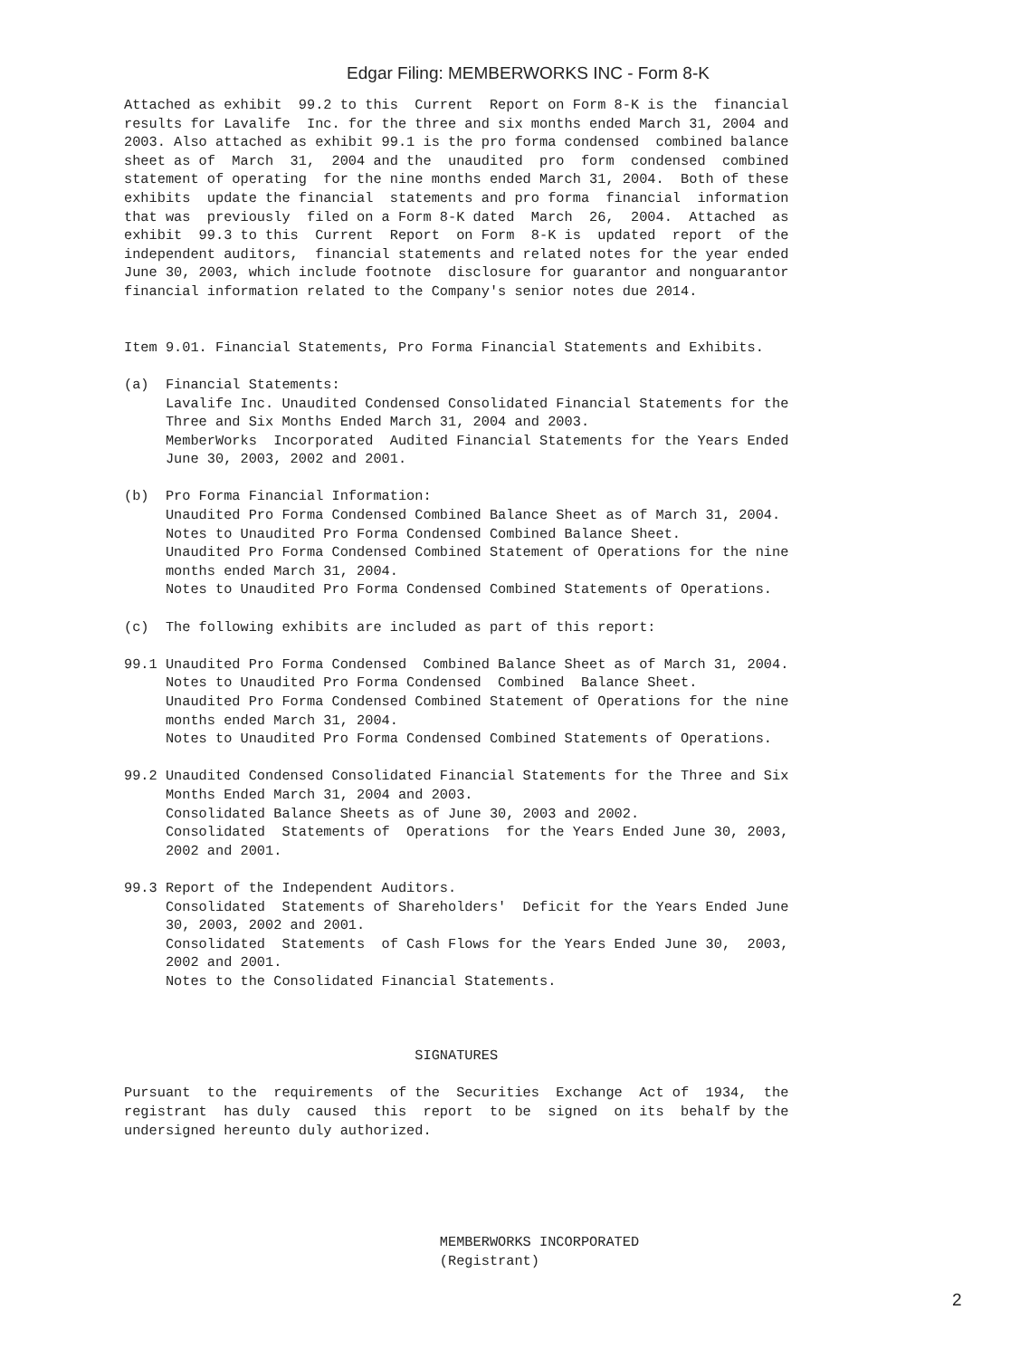Edgar Filing: MEMBERWORKS INC - Form 8-K
Attached as exhibit  99.2 to this  Current  Report on Form 8-K is the  financial
results for Lavalife  Inc. for the three and six months ended March 31, 2004 and
2003. Also attached as exhibit 99.1 is the pro forma condensed  combined balance
sheet as of  March  31,  2004 and the  unaudited  pro  form  condensed  combined
statement of operating  for the nine months ended March 31, 2004.  Both of these
exhibits  update the financial  statements and pro forma  financial  information
that was  previously  filed on a Form 8-K dated  March  26,  2004.  Attached  as
exhibit  99.3 to this  Current  Report  on Form  8-K is  updated  report  of the
independent auditors,  financial statements and related notes for the year ended
June 30, 2003, which include footnote  disclosure for guarantor and nonguarantor
financial information related to the Company's senior notes due 2014.


Item 9.01. Financial Statements, Pro Forma Financial Statements and Exhibits.

(a)  Financial Statements:
     Lavalife Inc. Unaudited Condensed Consolidated Financial Statements for the
     Three and Six Months Ended March 31, 2004 and 2003.
     MemberWorks  Incorporated  Audited Financial Statements for the Years Ended
     June 30, 2003, 2002 and 2001.

(b)  Pro Forma Financial Information:
     Unaudited Pro Forma Condensed Combined Balance Sheet as of March 31, 2004.
     Notes to Unaudited Pro Forma Condensed Combined Balance Sheet.
     Unaudited Pro Forma Condensed Combined Statement of Operations for the nine
     months ended March 31, 2004.
     Notes to Unaudited Pro Forma Condensed Combined Statements of Operations.

(c)  The following exhibits are included as part of this report:

99.1 Unaudited Pro Forma Condensed  Combined Balance Sheet as of March 31, 2004.
     Notes to Unaudited Pro Forma Condensed  Combined  Balance Sheet.
     Unaudited Pro Forma Condensed Combined Statement of Operations for the nine
     months ended March 31, 2004.
     Notes to Unaudited Pro Forma Condensed Combined Statements of Operations.

99.2 Unaudited Condensed Consolidated Financial Statements for the Three and Six
     Months Ended March 31, 2004 and 2003.
     Consolidated Balance Sheets as of June 30, 2003 and 2002.
     Consolidated  Statements of  Operations  for the Years Ended June 30, 2003,
     2002 and 2001.

99.3 Report of the Independent Auditors.
     Consolidated  Statements of Shareholders'  Deficit for the Years Ended June
     30, 2003, 2002 and 2001.
     Consolidated  Statements  of Cash Flows for the Years Ended June 30,  2003,
     2002 and 2001.
     Notes to the Consolidated Financial Statements.



                                   SIGNATURES

Pursuant  to the  requirements  of the  Securities  Exchange  Act of  1934,  the
registrant  has duly  caused  this  report  to be  signed  on its  behalf by the
undersigned hereunto duly authorized.





                                      MEMBERWORKS INCORPORATED
                                      (Registrant)
2